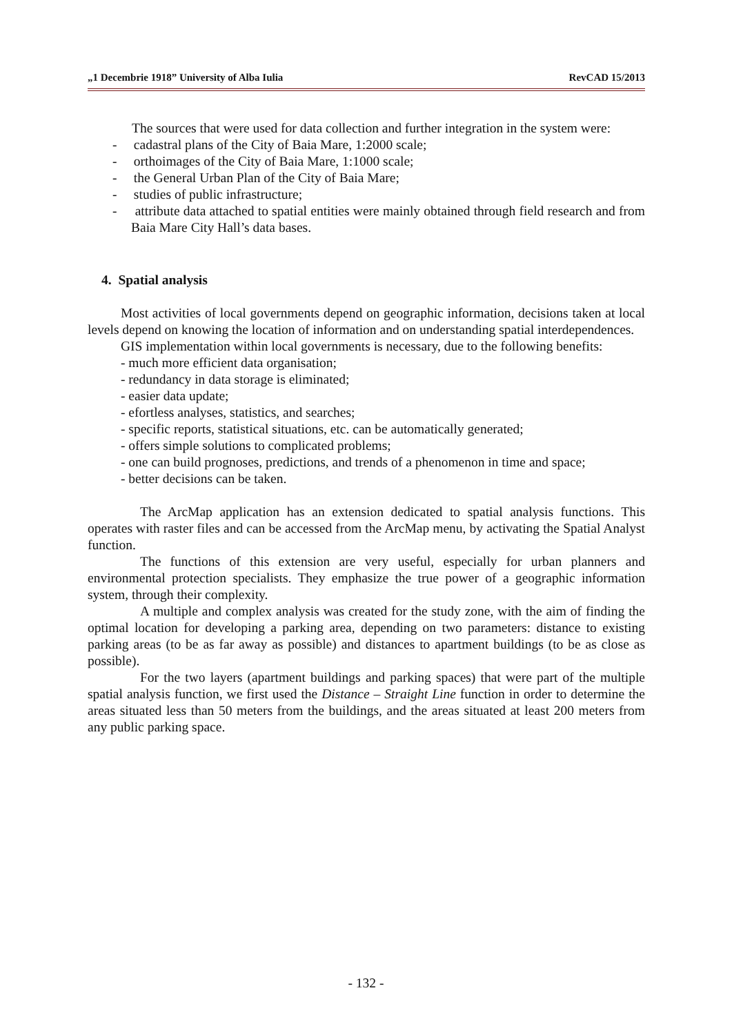„1 Decembrie 1918” University of Alba Iulia RevCAD 15/2013
The sources that were used for data collection and further integration in the system were:
- cadastral plans of the City of Baia Mare, 1:2000 scale;
- orthoimages of the City of Baia Mare, 1:1000 scale;
- the General Urban Plan of the City of Baia Mare;
- studies of public infrastructure;
- attribute data attached to spatial entities were mainly obtained through field research and from Baia Mare City Hall’s data bases.
4. Spatial analysis
Most activities of local governments depend on geographic information, decisions taken at local levels depend on knowing the location of information and on understanding spatial interdependences.
GIS implementation within local governments is necessary, due to the following benefits:
- much more efficient data organisation;
- redundancy in data storage is eliminated;
- easier data update;
- efortless analyses, statistics, and searches;
- specific reports, statistical situations, etc. can be automatically generated;
- offers simple solutions to complicated problems;
- one can build prognoses, predictions, and trends of a phenomenon in time and space;
- better decisions can be taken.
The ArcMap application has an extension dedicated to spatial analysis functions. This operates with raster files and can be accessed from the ArcMap menu, by activating the Spatial Analyst function.
The functions of this extension are very useful, especially for urban planners and environmental protection specialists. They emphasize the true power of a geographic information system, through their complexity.
A multiple and complex analysis was created for the study zone, with the aim of finding the optimal location for developing a parking area, depending on two parameters: distance to existing parking areas (to be as far away as possible) and distances to apartment buildings (to be as close as possible).
For the two layers (apartment buildings and parking spaces) that were part of the multiple spatial analysis function, we first used the Distance – Straight Line function in order to determine the areas situated less than 50 meters from the buildings, and the areas situated at least 200 meters from any public parking space.
- 132 -